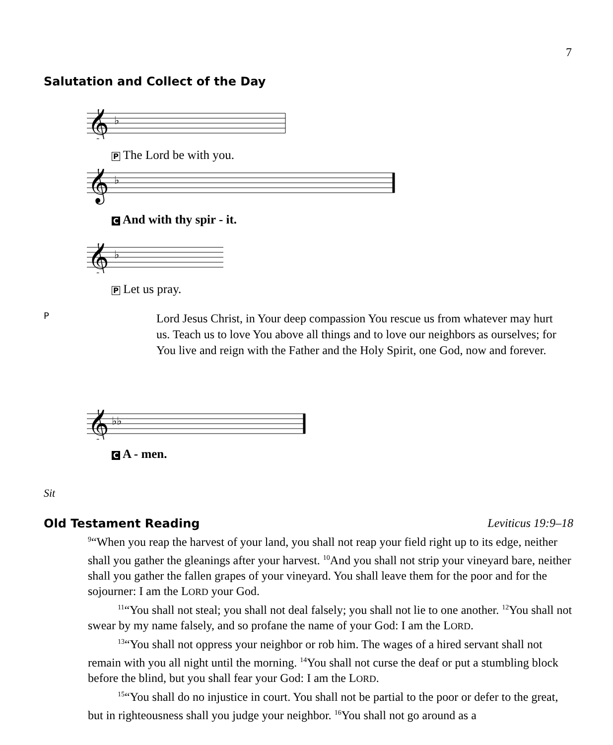7
Salutation and Collect of the Day
𝄞
♭
P The Lord be with you.
𝄞
♭
C And with thy spir - it.
𝄞
♭
P Let us pray.
P
Lord Jesus Christ, in Your deep compassion You rescue us from whatever may hurt us. Teach us to love You above all things and to love our neighbors as ourselves; for You live and reign with the Father and the Holy Spirit, one God, now and forever.
𝄞
♭♭
C A - men.
Sit
Old Testament Reading Leviticus 19:9–18
<sup>9</sup> “When you reap the harvest of your land, you shall not reap your field right up to its edge, neither shall you gather the gleanings after your harvest. <sup>10</sup>And you shall not strip your vineyard bare, neither shall you gather the fallen grapes of your vineyard. You shall leave them for the poor and for the sojourner: I am the LORD your God.
<sup>11</sup> “You shall not steal; you shall not deal falsely; you shall not lie to one another. <sup>12</sup>You shall not swear by my name falsely, and so profane the name of your God: I am the LORD.
<sup>13</sup> “You shall not oppress your neighbor or rob him. The wages of a hired servant shall not remain with you all night until the morning. <sup>14</sup>You shall not curse the deaf or put a stumbling block before the blind, but you shall fear your God: I am the LORD.
<sup>15</sup> “You shall do no injustice in court. You shall not be partial to the poor or defer to the great, but in righteousness shall you judge your neighbor. <sup>16</sup>You shall not go around as a